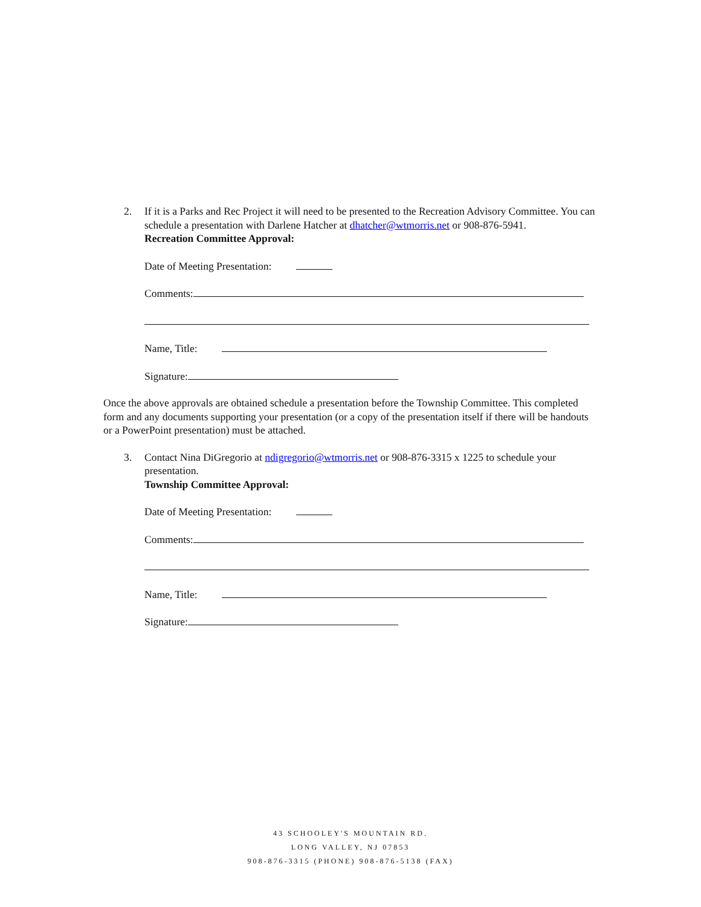2. If it is a Parks and Rec Project it will need to be presented to the Recreation Advisory Committee. You can schedule a presentation with Darlene Hatcher at dhatcher@wtmorris.net or 908-876-5941.
Recreation Committee Approval:
Date of Meeting Presentation:
Comments:
Name, Title:
Signature:
Once the above approvals are obtained schedule a presentation before the Township Committee. This completed form and any documents supporting your presentation (or a copy of the presentation itself if there will be handouts or a PowerPoint presentation) must be attached.
3. Contact Nina DiGregorio at ndigregorio@wtmorris.net or 908-876-3315 x 1225 to schedule your presentation.
Township Committee Approval:
Date of Meeting Presentation:
Comments:
Name, Title:
Signature:
43 SCHOOLEY'S MOUNTAIN RD.
LONG VALLEY, NJ 07853
908-876-3315 (PHONE) 908-876-5138 (FAX)